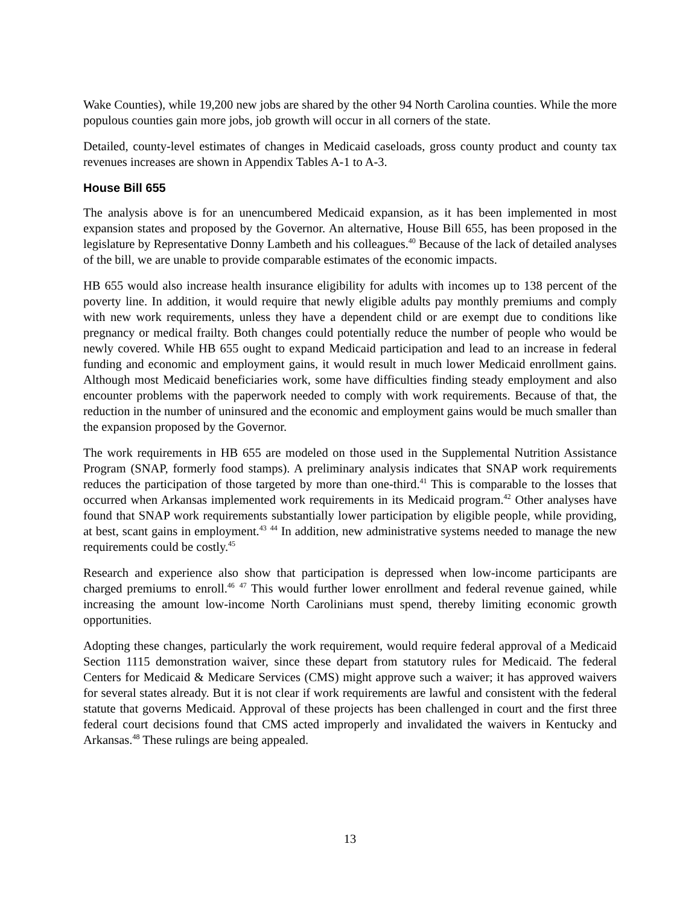Wake Counties), while 19,200 new jobs are shared by the other 94 North Carolina counties. While the more populous counties gain more jobs, job growth will occur in all corners of the state.
Detailed, county-level estimates of changes in Medicaid caseloads, gross county product and county tax revenues increases are shown in Appendix Tables A-1 to A-3.
House Bill 655
The analysis above is for an unencumbered Medicaid expansion, as it has been implemented in most expansion states and proposed by the Governor. An alternative, House Bill 655, has been proposed in the legislature by Representative Donny Lambeth and his colleagues.<sup>40</sup> Because of the lack of detailed analyses of the bill, we are unable to provide comparable estimates of the economic impacts.
HB 655 would also increase health insurance eligibility for adults with incomes up to 138 percent of the poverty line. In addition, it would require that newly eligible adults pay monthly premiums and comply with new work requirements, unless they have a dependent child or are exempt due to conditions like pregnancy or medical frailty. Both changes could potentially reduce the number of people who would be newly covered. While HB 655 ought to expand Medicaid participation and lead to an increase in federal funding and economic and employment gains, it would result in much lower Medicaid enrollment gains. Although most Medicaid beneficiaries work, some have difficulties finding steady employment and also encounter problems with the paperwork needed to comply with work requirements. Because of that, the reduction in the number of uninsured and the economic and employment gains would be much smaller than the expansion proposed by the Governor.
The work requirements in HB 655 are modeled on those used in the Supplemental Nutrition Assistance Program (SNAP, formerly food stamps). A preliminary analysis indicates that SNAP work requirements reduces the participation of those targeted by more than one-third.<sup>41</sup> This is comparable to the losses that occurred when Arkansas implemented work requirements in its Medicaid program.<sup>42</sup> Other analyses have found that SNAP work requirements substantially lower participation by eligible people, while providing, at best, scant gains in employment.<sup>43</sup> <sup>44</sup> In addition, new administrative systems needed to manage the new requirements could be costly.<sup>45</sup>
Research and experience also show that participation is depressed when low-income participants are charged premiums to enroll.<sup>46</sup> <sup>47</sup> This would further lower enrollment and federal revenue gained, while increasing the amount low-income North Carolinians must spend, thereby limiting economic growth opportunities.
Adopting these changes, particularly the work requirement, would require federal approval of a Medicaid Section 1115 demonstration waiver, since these depart from statutory rules for Medicaid. The federal Centers for Medicaid & Medicare Services (CMS) might approve such a waiver; it has approved waivers for several states already. But it is not clear if work requirements are lawful and consistent with the federal statute that governs Medicaid. Approval of these projects has been challenged in court and the first three federal court decisions found that CMS acted improperly and invalidated the waivers in Kentucky and Arkansas.<sup>48</sup> These rulings are being appealed.
13